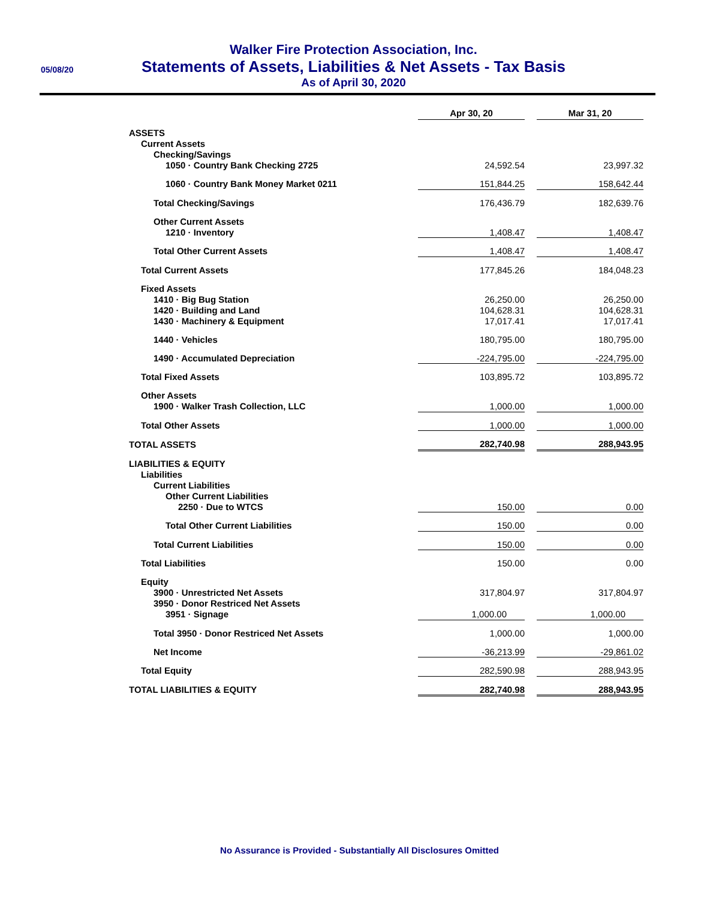05/08/20
Walker Fire Protection Association, Inc.
Statements of Assets, Liabilities & Net Assets - Tax Basis
As of April 30, 2020
| | Apr 30, 20 | | Mar 31, 20 |
| ASSETS | | | |
| Current Assets | | | |
| Checking/Savings | | | |
| 1050 · Country Bank Checking 2725 | 24,592.54 | | 23,997.32 |
| 1060 · Country Bank Money Market 0211 | 151,844.25 | | 158,642.44 |
| Total Checking/Savings | 176,436.79 | | 182,639.76 |
| Other Current Assets | | | |
| 1210 · Inventory | 1,408.47 | | 1,408.47 |
| Total Other Current Assets | 1,408.47 | | 1,408.47 |
| Total Current Assets | 177,845.26 | | 184,048.23 |
| Fixed Assets | | | |
| 1410 · Big Bug Station | 26,250.00 | | 26,250.00 |
| 1420 · Building and Land | 104,628.31 | | 104,628.31 |
| 1430 · Machinery & Equipment | 17,017.41 | | 17,017.41 |
| 1440 · Vehicles | 180,795.00 | | 180,795.00 |
| 1490 · Accumulated Depreciation | -224,795.00 | | -224,795.00 |
| Total Fixed Assets | 103,895.72 | | 103,895.72 |
| Other Assets | | | |
| 1900 · Walker Trash Collection, LLC | 1,000.00 | | 1,000.00 |
| Total Other Assets | 1,000.00 | | 1,000.00 |
| TOTAL ASSETS | 282,740.98 | | 288,943.95 |
| LIABILITIES & EQUITY | | | |
| Liabilities | | | |
| Current Liabilities | | | |
| Other Current Liabilities | | | |
| 2250 · Due to WTCS | 150.00 | | 0.00 |
| Total Other Current Liabilities | 150.00 | | 0.00 |
| Total Current Liabilities | 150.00 | | 0.00 |
| Total Liabilities | 150.00 | | 0.00 |
| Equity | | | |
| 3900 · Unrestricted Net Assets | 317,804.97 | | 317,804.97 |
| 3950 · Donor Restriced Net Assets | | | |
| 3951 · Signage | 1,000.00 | | 1,000.00 |
| Total 3950 · Donor Restriced Net Assets | 1,000.00 | | 1,000.00 |
| Net Income | -36,213.99 | | -29,861.02 |
| Total Equity | 282,590.98 | | 288,943.95 |
| TOTAL LIABILITIES & EQUITY | 282,740.98 | | 288,943.95 |
No Assurance is Provided - Substantially All Disclosures Omitted